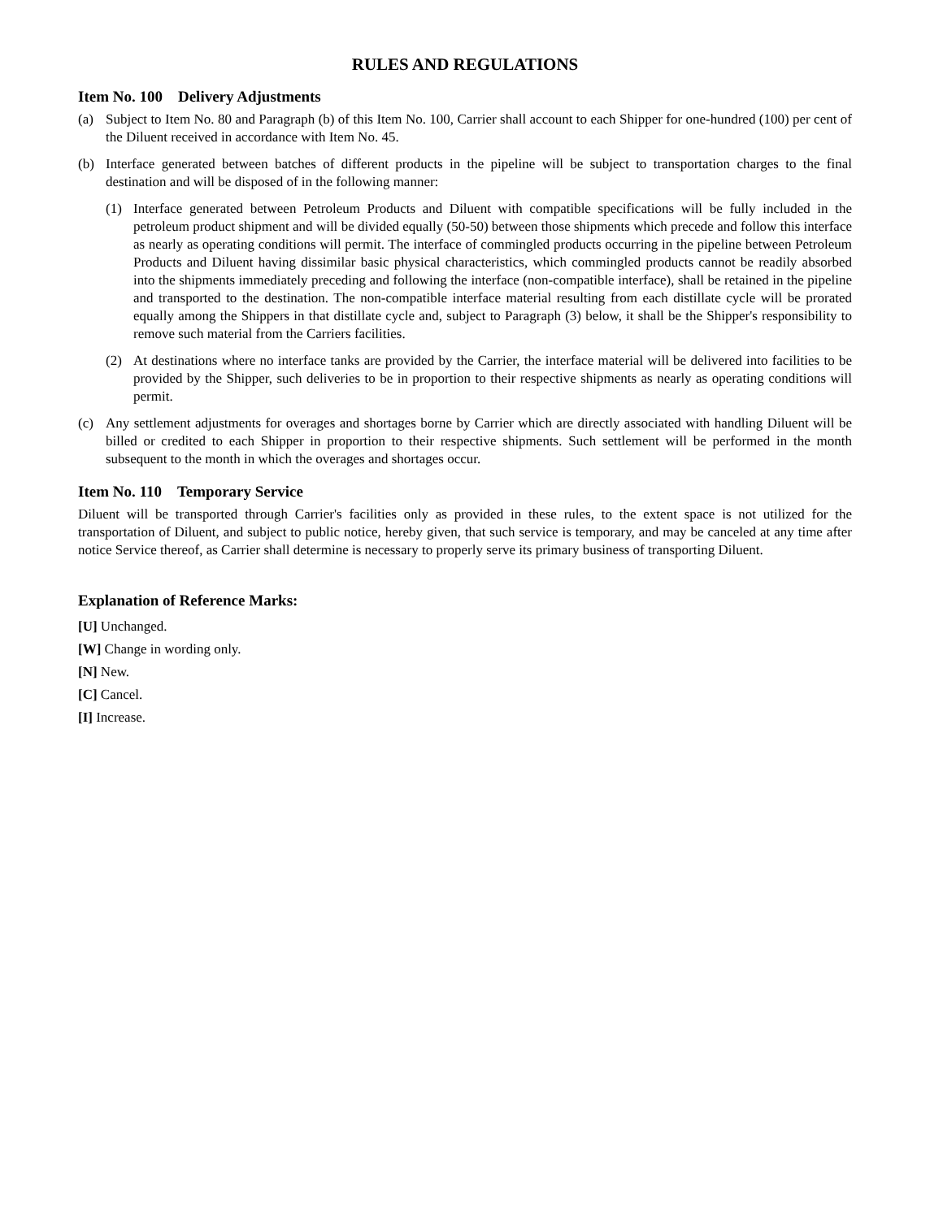RULES AND REGULATIONS
Item No. 100 Delivery Adjustments
(a) Subject to Item No. 80 and Paragraph (b) of this Item No. 100, Carrier shall account to each Shipper for one-hundred (100) per cent of the Diluent received in accordance with Item No. 45.
(b) Interface generated between batches of different products in the pipeline will be subject to transportation charges to the final destination and will be disposed of in the following manner:
(1) Interface generated between Petroleum Products and Diluent with compatible specifications will be fully included in the petroleum product shipment and will be divided equally (50-50) between those shipments which precede and follow this interface as nearly as operating conditions will permit. The interface of commingled products occurring in the pipeline between Petroleum Products and Diluent having dissimilar basic physical characteristics, which commingled products cannot be readily absorbed into the shipments immediately preceding and following the interface (non-compatible interface), shall be retained in the pipeline and transported to the destination. The non-compatible interface material resulting from each distillate cycle will be prorated equally among the Shippers in that distillate cycle and, subject to Paragraph (3) below, it shall be the Shipper's responsibility to remove such material from the Carriers facilities.
(2) At destinations where no interface tanks are provided by the Carrier, the interface material will be delivered into facilities to be provided by the Shipper, such deliveries to be in proportion to their respective shipments as nearly as operating conditions will permit.
(c) Any settlement adjustments for overages and shortages borne by Carrier which are directly associated with handling Diluent will be billed or credited to each Shipper in proportion to their respective shipments. Such settlement will be performed in the month subsequent to the month in which the overages and shortages occur.
Item No. 110 Temporary Service
Diluent will be transported through Carrier's facilities only as provided in these rules, to the extent space is not utilized for the transportation of Diluent, and subject to public notice, hereby given, that such service is temporary, and may be canceled at any time after notice Service thereof, as Carrier shall determine is necessary to properly serve its primary business of transporting Diluent.
Explanation of Reference Marks:
[U] Unchanged.
[W] Change in wording only.
[N] New.
[C] Cancel.
[I] Increase.